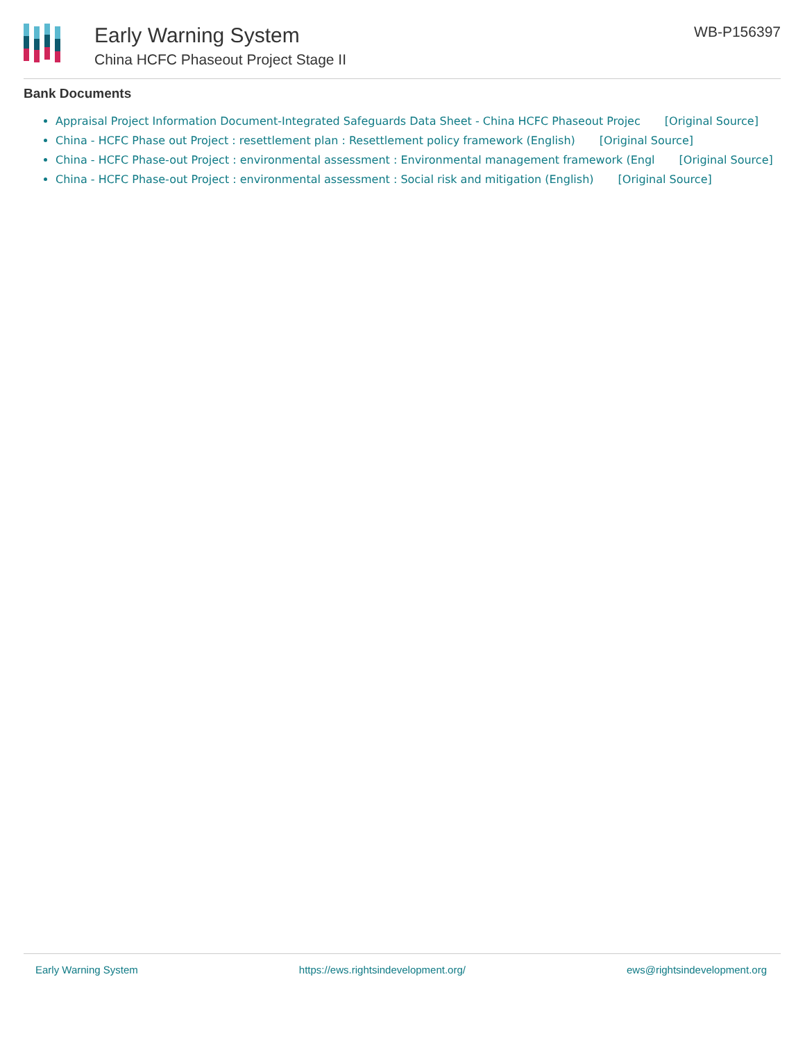Early Warning System
China HCFC Phaseout Project Stage II
WB-P156397
Bank Documents
Appraisal Project Information Document-Integrated Safeguards Data Sheet - China HCFC Phaseout Projec [Original Source]
China - HCFC Phase out Project : resettlement plan : Resettlement policy framework (English) [Original Source]
China - HCFC Phase-out Project : environmental assessment : Environmental management framework (Engl [Original Source]
China - HCFC Phase-out Project : environmental assessment : Social risk and mitigation (English) [Original Source]
Early Warning System https://ews.rightsindevelopment.org/ ews@rightsindevelopment.org